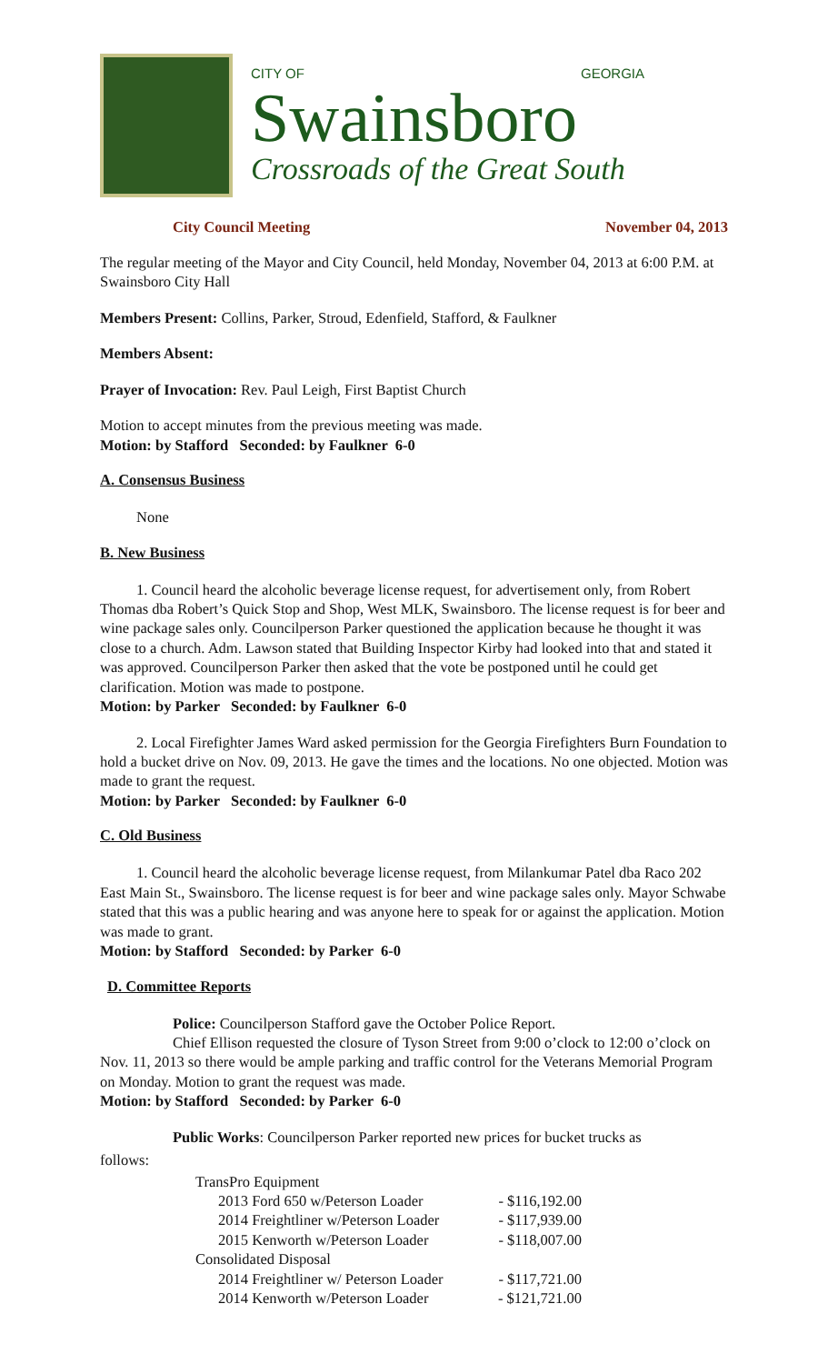CITY OF GEORGIA
Swainsboro
Crossroads of the Great South
City Council Meeting November 04, 2013
The regular meeting of the Mayor and City Council, held Monday, November 04, 2013 at 6:00 P.M. at Swainsboro City Hall
Members Present: Collins, Parker, Stroud, Edenfield, Stafford, & Faulkner
Members Absent:
Prayer of Invocation: Rev. Paul Leigh, First Baptist Church
Motion to accept minutes from the previous meeting was made.
Motion: by Stafford Seconded: by Faulkner 6-0
A. Consensus Business
None
B. New Business
1. Council heard the alcoholic beverage license request, for advertisement only, from Robert Thomas dba Robert’s Quick Stop and Shop, West MLK, Swainsboro. The license request is for beer and wine package sales only. Councilperson Parker questioned the application because he thought it was close to a church. Adm. Lawson stated that Building Inspector Kirby had looked into that and stated it was approved. Councilperson Parker then asked that the vote be postponed until he could get clarification. Motion was made to postpone.
Motion: by Parker Seconded: by Faulkner 6-0
2. Local Firefighter James Ward asked permission for the Georgia Firefighters Burn Foundation to hold a bucket drive on Nov. 09, 2013. He gave the times and the locations. No one objected. Motion was made to grant the request.
Motion: by Parker Seconded: by Faulkner 6-0
C. Old Business
1. Council heard the alcoholic beverage license request, from Milankumar Patel dba Raco 202 East Main St., Swainsboro. The license request is for beer and wine package sales only. Mayor Schwabe stated that this was a public hearing and was anyone here to speak for or against the application. Motion was made to grant.
Motion: by Stafford Seconded: by Parker 6-0
D. Committee Reports
Police: Councilperson Stafford gave the October Police Report.
Chief Ellison requested the closure of Tyson Street from 9:00 o’clock to 12:00 o’clock on Nov. 11, 2013 so there would be ample parking and traffic control for the Veterans Memorial Program on Monday. Motion to grant the request was made.
Motion: by Stafford Seconded: by Parker 6-0
Public Works: Councilperson Parker reported new prices for bucket trucks as
follows:
TransPro Equipment
2013 Ford 650 w/Peterson Loader - $116,192.00
2014 Freightliner w/Peterson Loader - $117,939.00
2015 Kenworth w/Peterson Loader - $118,007.00
Consolidated Disposal
2014 Freightliner w/ Peterson Loader - $117,721.00
2014 Kenworth w/Peterson Loader - $121,721.00